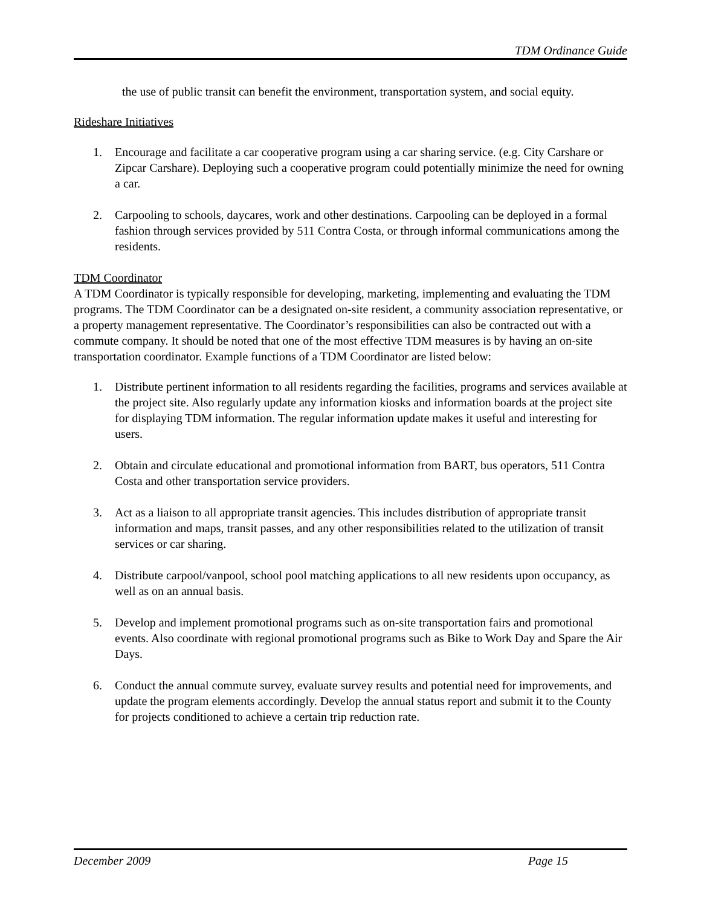TDM Ordinance Guide
the use of public transit can benefit the environment, transportation system, and social equity.
Rideshare Initiatives
1. Encourage and facilitate a car cooperative program using a car sharing service. (e.g. City Carshare or Zipcar Carshare). Deploying such a cooperative program could potentially minimize the need for owning a car.
2. Carpooling to schools, daycares, work and other destinations. Carpooling can be deployed in a formal fashion through services provided by 511 Contra Costa, or through informal communications among the residents.
TDM Coordinator
A TDM Coordinator is typically responsible for developing, marketing, implementing and evaluating the TDM programs. The TDM Coordinator can be a designated on-site resident, a community association representative, or a property management representative. The Coordinator’s responsibilities can also be contracted out with a commute company. It should be noted that one of the most effective TDM measures is by having an on-site transportation coordinator. Example functions of a TDM Coordinator are listed below:
1. Distribute pertinent information to all residents regarding the facilities, programs and services available at the project site. Also regularly update any information kiosks and information boards at the project site for displaying TDM information. The regular information update makes it useful and interesting for users.
2. Obtain and circulate educational and promotional information from BART, bus operators, 511 Contra Costa and other transportation service providers.
3. Act as a liaison to all appropriate transit agencies. This includes distribution of appropriate transit information and maps, transit passes, and any other responsibilities related to the utilization of transit services or car sharing.
4. Distribute carpool/vanpool, school pool matching applications to all new residents upon occupancy, as well as on an annual basis.
5. Develop and implement promotional programs such as on-site transportation fairs and promotional events. Also coordinate with regional promotional programs such as Bike to Work Day and Spare the Air Days.
6. Conduct the annual commute survey, evaluate survey results and potential need for improvements, and update the program elements accordingly. Develop the annual status report and submit it to the County for projects conditioned to achieve a certain trip reduction rate.
December 2009 Page 15